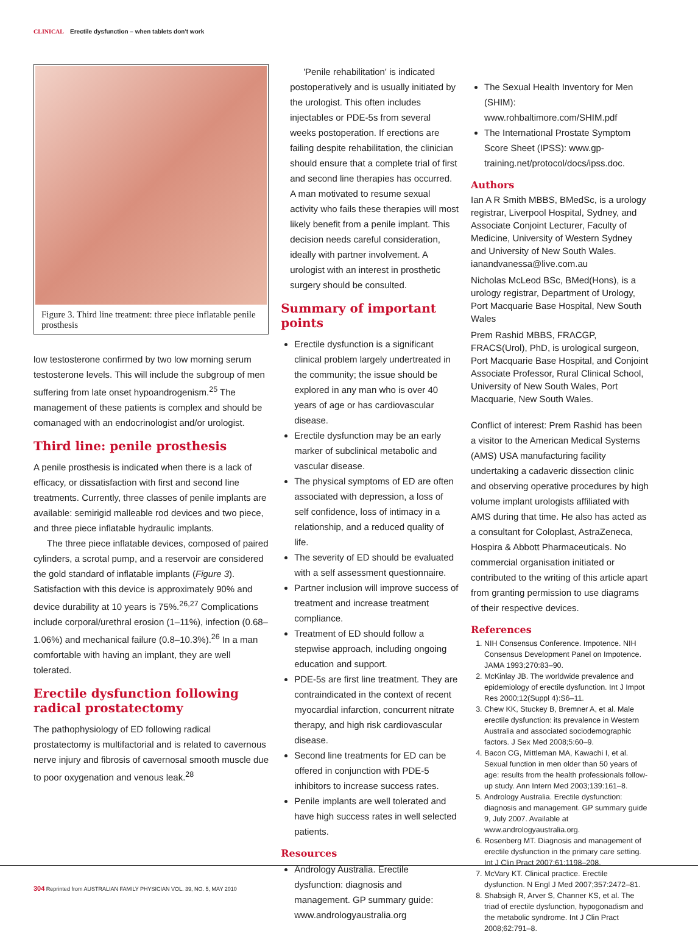CLINICAL Erectile dysfunction – when tablets don't work
Figure 3. Third line treatment: three piece inflatable penile prosthesis
low testosterone confirmed by two low morning serum testosterone levels. This will include the subgroup of men suffering from late onset hypoandrogenism.<sup>25</sup> The management of these patients is complex and should be comanaged with an endocrinologist and/or urologist.
Third line: penile prosthesis
A penile prosthesis is indicated when there is a lack of efficacy, or dissatisfaction with first and second line treatments. Currently, three classes of penile implants are available: semirigid malleable rod devices and two piece, and three piece inflatable hydraulic implants.
The three piece inflatable devices, composed of paired cylinders, a scrotal pump, and a reservoir are considered the gold standard of inflatable implants (Figure 3). Satisfaction with this device is approximately 90% and device durability at 10 years is 75%.<sup>26,27</sup> Complications include corporal/urethral erosion (1–11%), infection (0.68–1.06%) and mechanical failure (0.8–10.3%).<sup>26</sup> In a man comfortable with having an implant, they are well tolerated.
Erectile dysfunction following radical prostatectomy
The pathophysiology of ED following radical prostatectomy is multifactorial and is related to cavernous nerve injury and fibrosis of cavernosal smooth muscle due to poor oxygenation and venous leak.<sup>28</sup>
'Penile rehabilitation' is indicated postoperatively and is usually initiated by the urologist. This often includes injectables or PDE-5s from several weeks postoperation. If erections are failing despite rehabilitation, the clinician should ensure that a complete trial of first and second line therapies has occurred. A man motivated to resume sexual activity who fails these therapies will most likely benefit from a penile implant. This decision needs careful consideration, ideally with partner involvement. A urologist with an interest in prosthetic surgery should be consulted.
Summary of important points
Erectile dysfunction is a significant clinical problem largely undertreated in the community; the issue should be explored in any man who is over 40 years of age or has cardiovascular disease.
Erectile dysfunction may be an early marker of subclinical metabolic and vascular disease.
The physical symptoms of ED are often associated with depression, a loss of self confidence, loss of intimacy in a relationship, and a reduced quality of life.
The severity of ED should be evaluated with a self assessment questionnaire.
Partner inclusion will improve success of treatment and increase treatment compliance.
Treatment of ED should follow a stepwise approach, including ongoing education and support.
PDE-5s are first line treatment. They are contraindicated in the context of recent myocardial infarction, concurrent nitrate therapy, and high risk cardiovascular disease.
Second line treatments for ED can be offered in conjunction with PDE-5 inhibitors to increase success rates.
Penile implants are well tolerated and have high success rates in well selected patients.
Resources
Andrology Australia. Erectile dysfunction: diagnosis and management. GP summary guide: www.andrologyaustralia.org
The Sexual Health Inventory for Men (SHIM): www.rohbaltimore.com/SHIM.pdf
The International Prostate Symptom Score Sheet (IPSS): www.gp-training.net/protocol/docs/ipss.doc.
Authors
Ian A R Smith MBBS, BMedSc, is a urology registrar, Liverpool Hospital, Sydney, and Associate Conjoint Lecturer, Faculty of Medicine, University of Western Sydney and University of New South Wales. ianandvanessa@live.com.au
Nicholas McLeod BSc, BMed(Hons), is a urology registrar, Department of Urology, Port Macquarie Base Hospital, New South Wales
Prem Rashid MBBS, FRACGP, FRACS(Urol), PhD, is urological surgeon, Port Macquarie Base Hospital, and Conjoint Associate Professor, Rural Clinical School, University of New South Wales, Port Macquarie, New South Wales.
Conflict of interest: Prem Rashid has been a visitor to the American Medical Systems (AMS) USA manufacturing facility undertaking a cadaveric dissection clinic and observing operative procedures by high volume implant urologists affiliated with AMS during that time. He also has acted as a consultant for Coloplast, AstraZeneca, Hospira & Abbott Pharmaceuticals. No commercial organisation initiated or contributed to the writing of this article apart from granting permission to use diagrams of their respective devices.
References
1. NIH Consensus Conference. Impotence. NIH Consensus Development Panel on Impotence. JAMA 1993;270:83–90.
2. McKinlay JB. The worldwide prevalence and epidemiology of erectile dysfunction. Int J Impot Res 2000;12(Suppl 4):S6–11.
3. Chew KK, Stuckey B, Bremner A, et al. Male erectile dysfunction: its prevalence in Western Australia and associated sociodemographic factors. J Sex Med 2008;5:60–9.
4. Bacon CG, Mittleman MA, Kawachi I, et al. Sexual function in men older than 50 years of age: results from the health professionals follow-up study. Ann Intern Med 2003;139:161–8.
5. Andrology Australia. Erectile dysfunction: diagnosis and management. GP summary guide 9, July 2007. Available at www.andrologyaustralia.org.
6. Rosenberg MT. Diagnosis and management of erectile dysfunction in the primary care setting. Int J Clin Pract 2007;61:1198–208.
7. McVary KT. Clinical practice. Erectile dysfunction. N Engl J Med 2007;357:2472–81.
8. Shabsigh R, Arver S, Channer KS, et al. The triad of erectile dysfunction, hypogonadism and the metabolic syndrome. Int J Clin Pract 2008;62:791–8.
304 Reprinted from AUSTRALIAN FAMILY PHYSICIAN VOL. 39, NO. 5, MAY 2010